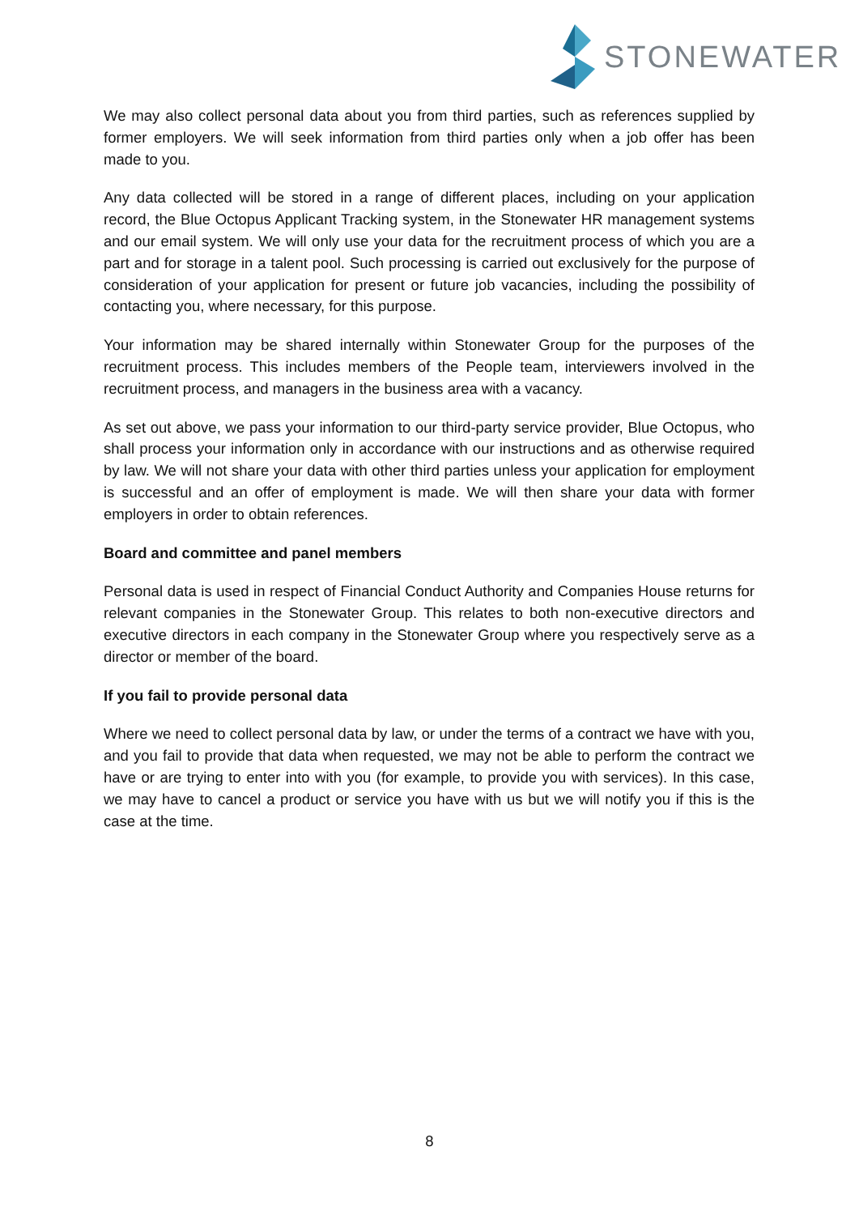STONEWATER
We may also collect personal data about you from third parties, such as references supplied by former employers. We will seek information from third parties only when a job offer has been made to you.
Any data collected will be stored in a range of different places, including on your application record, the Blue Octopus Applicant Tracking system, in the Stonewater HR management systems and our email system. We will only use your data for the recruitment process of which you are a part and for storage in a talent pool. Such processing is carried out exclusively for the purpose of consideration of your application for present or future job vacancies, including the possibility of contacting you, where necessary, for this purpose.
Your information may be shared internally within Stonewater Group for the purposes of the recruitment process. This includes members of the People team, interviewers involved in the recruitment process, and managers in the business area with a vacancy.
As set out above, we pass your information to our third-party service provider, Blue Octopus, who shall process your information only in accordance with our instructions and as otherwise required by law. We will not share your data with other third parties unless your application for employment is successful and an offer of employment is made. We will then share your data with former employers in order to obtain references.
Board and committee and panel members
Personal data is used in respect of Financial Conduct Authority and Companies House returns for relevant companies in the Stonewater Group. This relates to both non-executive directors and executive directors in each company in the Stonewater Group where you respectively serve as a director or member of the board.
If you fail to provide personal data
Where we need to collect personal data by law, or under the terms of a contract we have with you, and you fail to provide that data when requested, we may not be able to perform the contract we have or are trying to enter into with you (for example, to provide you with services). In this case, we may have to cancel a product or service you have with us but we will notify you if this is the case at the time.
8